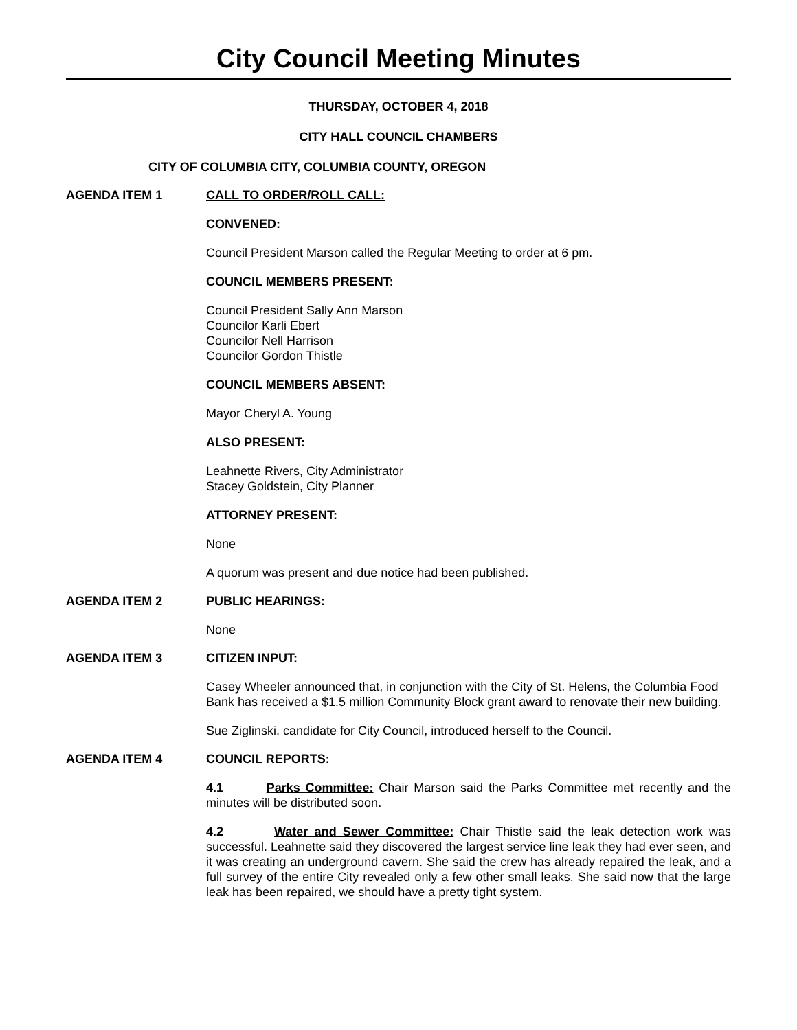City Council Meeting Minutes
THURSDAY, OCTOBER 4, 2018
CITY HALL COUNCIL CHAMBERS
CITY OF COLUMBIA CITY, COLUMBIA COUNTY, OREGON
AGENDA ITEM 1 CALL TO ORDER/ROLL CALL:
CONVENED:
Council President Marson called the Regular Meeting to order at 6 pm.
COUNCIL MEMBERS PRESENT:
Council President Sally Ann Marson
Councilor Karli Ebert
Councilor Nell Harrison
Councilor Gordon Thistle
COUNCIL MEMBERS ABSENT:
Mayor Cheryl A. Young
ALSO PRESENT:
Leahnette Rivers, City Administrator
Stacey Goldstein, City Planner
ATTORNEY PRESENT:
None
A quorum was present and due notice had been published.
AGENDA ITEM 2 PUBLIC HEARINGS:
None
AGENDA ITEM 3 CITIZEN INPUT:
Casey Wheeler announced that, in conjunction with the City of St. Helens, the Columbia Food Bank has received a $1.5 million Community Block grant award to renovate their new building.
Sue Ziglinski, candidate for City Council, introduced herself to the Council.
AGENDA ITEM 4 COUNCIL REPORTS:
4.1 Parks Committee: Chair Marson said the Parks Committee met recently and the minutes will be distributed soon.
4.2 Water and Sewer Committee: Chair Thistle said the leak detection work was successful. Leahnette said they discovered the largest service line leak they had ever seen, and it was creating an underground cavern. She said the crew has already repaired the leak, and a full survey of the entire City revealed only a few other small leaks. She said now that the large leak has been repaired, we should have a pretty tight system.